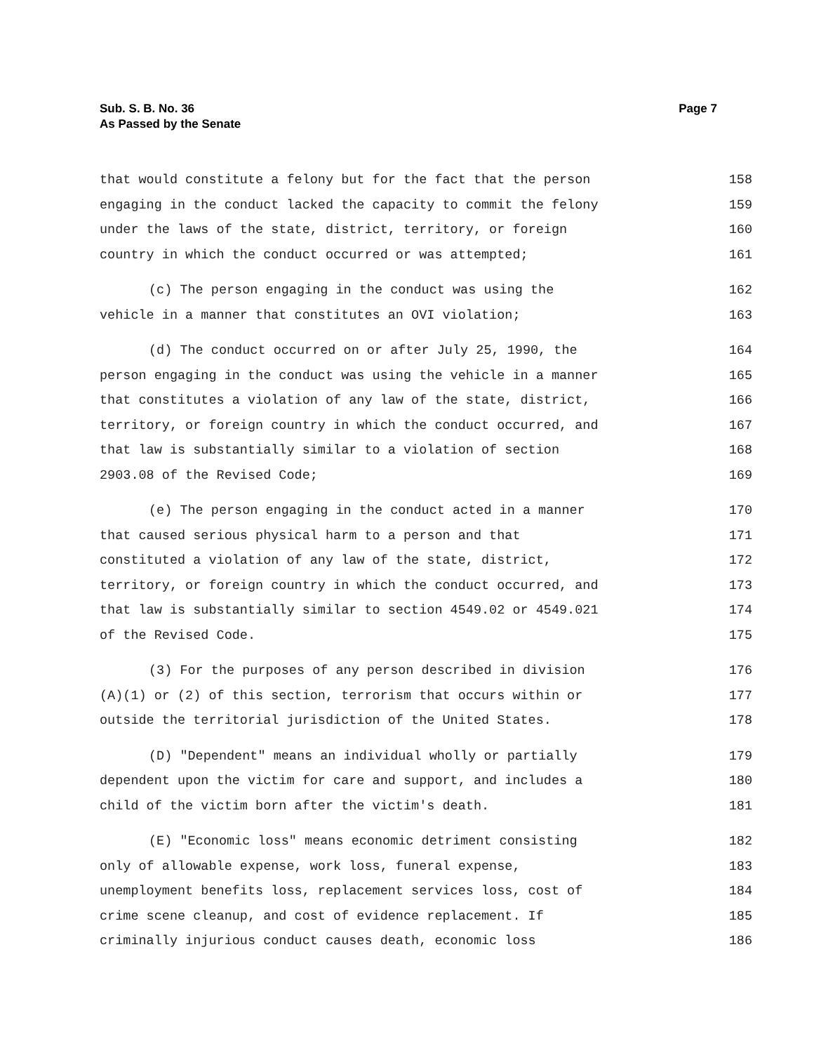Sub. S. B. No. 36
As Passed by the Senate
Page 7
that would constitute a felony but for the fact that the person 158
engaging in the conduct lacked the capacity to commit the felony 159
under the laws of the state, district, territory, or foreign 160
country in which the conduct occurred or was attempted; 161
(c) The person engaging in the conduct was using the 162
vehicle in a manner that constitutes an OVI violation; 163
(d) The conduct occurred on or after July 25, 1990, the 164
person engaging in the conduct was using the vehicle in a manner 165
that constitutes a violation of any law of the state, district, 166
territory, or foreign country in which the conduct occurred, and 167
that law is substantially similar to a violation of section 168
2903.08 of the Revised Code; 169
(e) The person engaging in the conduct acted in a manner 170
that caused serious physical harm to a person and that 171
constituted a violation of any law of the state, district, 172
territory, or foreign country in which the conduct occurred, and 173
that law is substantially similar to section 4549.02 or 4549.021 174
of the Revised Code. 175
(3) For the purposes of any person described in division 176
(A)(1) or (2) of this section, terrorism that occurs within or 177
outside the territorial jurisdiction of the United States. 178
(D) "Dependent" means an individual wholly or partially 179
dependent upon the victim for care and support, and includes a 180
child of the victim born after the victim's death. 181
(E) "Economic loss" means economic detriment consisting 182
only of allowable expense, work loss, funeral expense, 183
unemployment benefits loss, replacement services loss, cost of 184
crime scene cleanup, and cost of evidence replacement. If 185
criminally injurious conduct causes death, economic loss 186